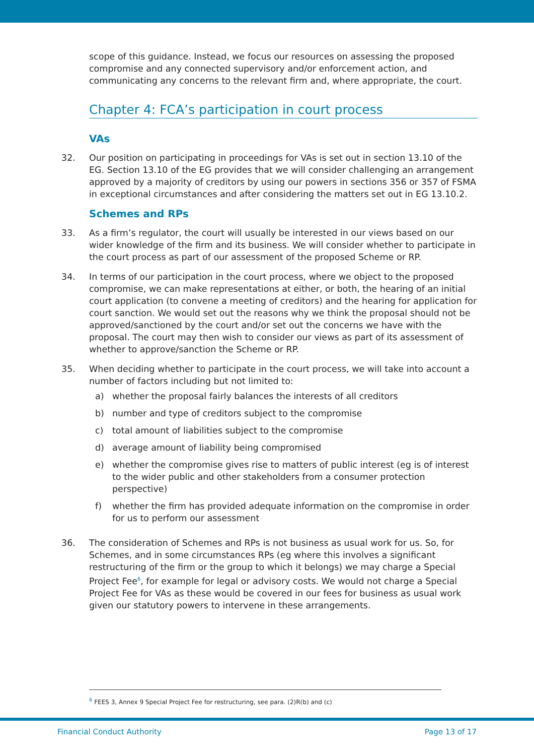scope of this guidance. Instead, we focus our resources on assessing the proposed compromise and any connected supervisory and/or enforcement action, and communicating any concerns to the relevant firm and, where appropriate, the court.
Chapter 4: FCA’s participation in court process
VAs
32. Our position on participating in proceedings for VAs is set out in section 13.10 of the EG. Section 13.10 of the EG provides that we will consider challenging an arrangement approved by a majority of creditors by using our powers in sections 356 or 357 of FSMA in exceptional circumstances and after considering the matters set out in EG 13.10.2.
Schemes and RPs
33. As a firm’s regulator, the court will usually be interested in our views based on our wider knowledge of the firm and its business. We will consider whether to participate in the court process as part of our assessment of the proposed Scheme or RP.
34. In terms of our participation in the court process, where we object to the proposed compromise, we can make representations at either, or both, the hearing of an initial court application (to convene a meeting of creditors) and the hearing for application for court sanction. We would set out the reasons why we think the proposal should not be approved/sanctioned by the court and/or set out the concerns we have with the proposal. The court may then wish to consider our views as part of its assessment of whether to approve/sanction the Scheme or RP.
35. When deciding whether to participate in the court process, we will take into account a number of factors including but not limited to:
a) whether the proposal fairly balances the interests of all creditors
b) number and type of creditors subject to the compromise
c) total amount of liabilities subject to the compromise
d) average amount of liability being compromised
e) whether the compromise gives rise to matters of public interest (eg is of interest to the wider public and other stakeholders from a consumer protection perspective)
f) whether the firm has provided adequate information on the compromise in order for us to perform our assessment
36. The consideration of Schemes and RPs is not business as usual work for us. So, for Schemes, and in some circumstances RPs (eg where this involves a significant restructuring of the firm or the group to which it belongs) we may charge a Special Project Fee<sup>6</sup>, for example for legal or advisory costs. We would not charge a Special Project Fee for VAs as these would be covered in our fees for business as usual work given our statutory powers to intervene in these arrangements.
<sup>6</sup> FEES 3, Annex 9 Special Project Fee for restructuring, see para. (2)R(b) and (c)
Financial Conduct Authority Page 13 of 17